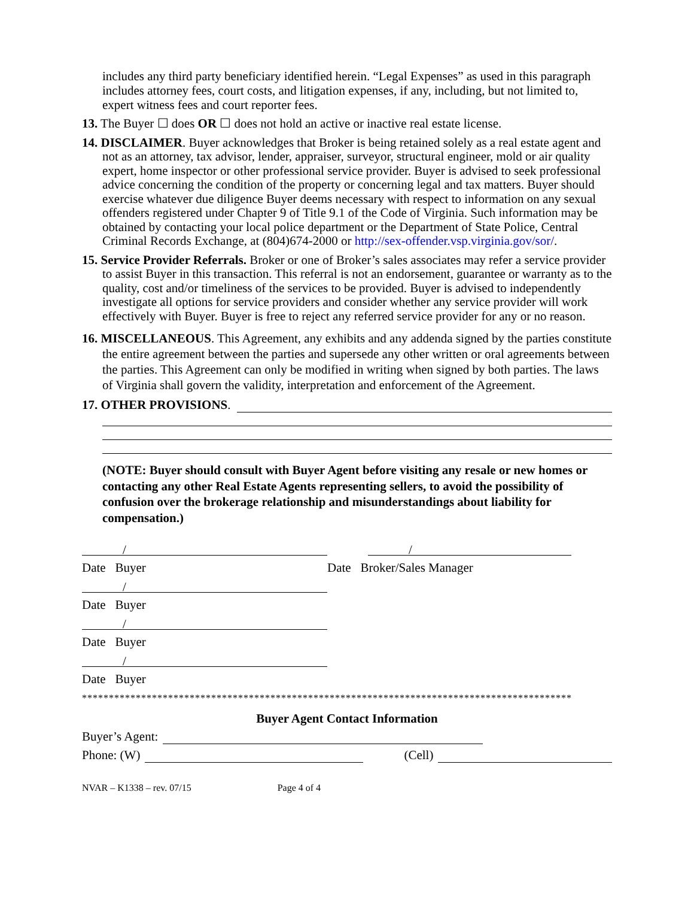includes any third party beneficiary identified herein. “Legal Expenses” as used in this paragraph includes attorney fees, court costs, and litigation expenses, if any, including, but not limited to, expert witness fees and court reporter fees.
13. The Buyer ☐ does OR ☐ does not hold an active or inactive real estate license.
14. DISCLAIMER. Buyer acknowledges that Broker is being retained solely as a real estate agent and not as an attorney, tax advisor, lender, appraiser, surveyor, structural engineer, mold or air quality expert, home inspector or other professional service provider. Buyer is advised to seek professional advice concerning the condition of the property or concerning legal and tax matters. Buyer should exercise whatever due diligence Buyer deems necessary with respect to information on any sexual offenders registered under Chapter 9 of Title 9.1 of the Code of Virginia. Such information may be obtained by contacting your local police department or the Department of State Police, Central Criminal Records Exchange, at (804)674-2000 or http://sex-offender.vsp.virginia.gov/sor/.
15. Service Provider Referrals. Broker or one of Broker’s sales associates may refer a service provider to assist Buyer in this transaction. This referral is not an endorsement, guarantee or warranty as to the quality, cost and/or timeliness of the services to be provided. Buyer is advised to independently investigate all options for service providers and consider whether any service provider will work effectively with Buyer. Buyer is free to reject any referred service provider for any or no reason.
16. MISCELLANEOUS. This Agreement, any exhibits and any addenda signed by the parties constitute the entire agreement between the parties and supersede any other written or oral agreements between the parties. This Agreement can only be modified in writing when signed by both parties. The laws of Virginia shall govern the validity, interpretation and enforcement of the Agreement.
17. OTHER PROVISIONS.
(NOTE: Buyer should consult with Buyer Agent before visiting any resale or new homes or contacting any other Real Estate Agents representing sellers, to avoid the possibility of confusion over the brokerage relationship and misunderstandings about liability for compensation.)
/
Date Buyer
/
Date Buyer
/
Date Buyer
/
Date Buyer
/
Date Broker/Sales Manager
*******************************************************************************************
Buyer Agent Contact Information
Buyer’s Agent:
Phone: (W) (Cell)
NVAR – K1338 – rev. 07/15 Page 4 of 4